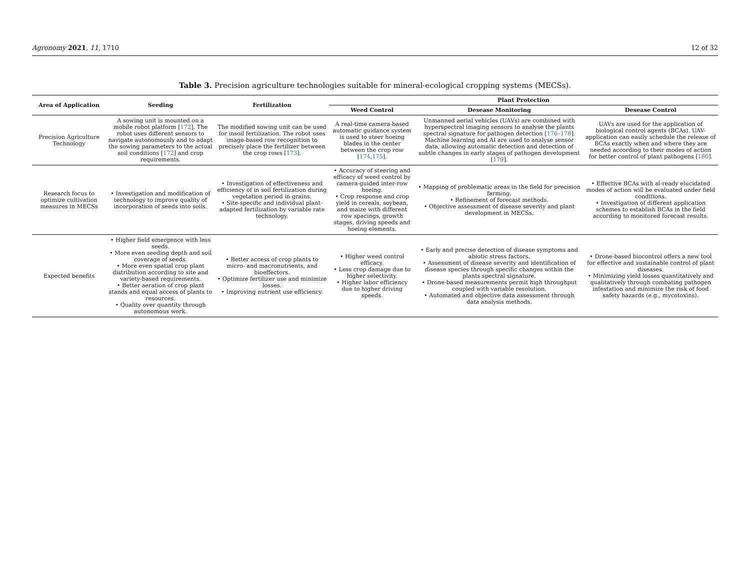Agronomy 2021, 11, 1710 12 of 32
Table 3. Precision agriculture technologies suitable for mineral-ecological cropping systems (MECSs).
| Area of Application | Seeding | Fertilization | Plant Protection | | |
| --- | --- | --- | --- | --- | --- |
| | | | Weed Control | Desease Monitoring | Desease Control |
| Precision Agriculture Technology | A sowing unit is mounted on a mobile robot platform [ 172 ]. The robot uses different sensors to navigate autonomously and to adapt the sowing parameters to the actual soil conditions [ 172 ] and crop requirements. | The modified sowing unit can be used for insoil fertilization. The robot uses image-based row recognition to precisely place the fertilizer between the crop rows [ 173 ]. | A real-time camera-based automatic guidance system is used to steer hoeing blades in the center between the crop row [ 174 , 175 ]. | Unmanned aerial vehicles (UAVs) are combined with hyperspectral imaging sensors to analyse the plants spectral signature for pathogen detection [ 176–178 ]. Machine learning and AI are used to analyse sensor data, allowing automatic detection and detection of subtle changes in early stages of pathogen development [ 179 ]. | UAVs are used for the application of biological control agents (BCAs). UAV-application can easily schedule the release of BCAs exactly when and where they are needed according to their modes of action for better control of plant pathogens [ 180 ]. |
| Research focus to optimize cultivation measures in MECSs | • Investigation and modification of technology to improve quality of incorporation of seeds into soils. | • Investigation of effectiveness and efficiency of in soil fertilization during vegetation period in grains. • Site-specific and individual plant-adapted fertilization by variable rate technology. | • Accuracy of steering and efficacy of weed control by camera-guided inter-row hoeing. • Crop response and crop yield in cereals, soybean, and maize with different row spacings, growth stages, driving speeds and hoeing elements. | • Mapping of problematic areas in the field for precision farming. • Refinement of forecast methods. • Objective assessment of disease severity and plant development in MECSs. | • Effective BCAs with al-ready elucidated modes of action will be evaluated under field conditions. • Investigation of different application schemes to establish BCAs in the field according to monitored forecast results. |
| Expected benefits | • Higher field emergence with less seeds. • More even seeding depth and soil coverage of seeds. • More even spatial crop plant distribution according to site and variety-based requirements. • Better aeration of crop plant stands and equal access of plants to resources. • Quality over quantity through autonomous work. | • Better access of crop plants to micro- and macronutrients, and bioeffectors. • Optimize fertilizer use and minimize losses. • Improving nutrient use efficiency. | • Higher weed control efficacy. • Less crop damage due to higher selectivity. • Higher labor efficiency due to higher driving speeds. | • Early and precise detection of disease symptoms and abiotic stress factors. • Assessment of disease severity and identification of disease species through specific changes within the plants spectral signature. • Drone-based measurements permit high throughput coupled with variable resolution. • Automated and objective data assessment through data analysis methods. | • Drone-based biocontrol offers a new tool for effective and sustainable control of plant diseases. • Minimizing yield losses quantitatively and qualitatively through combating pathogen infestation and minimize the risk of food safety hazards (e.g., mycotoxins). |